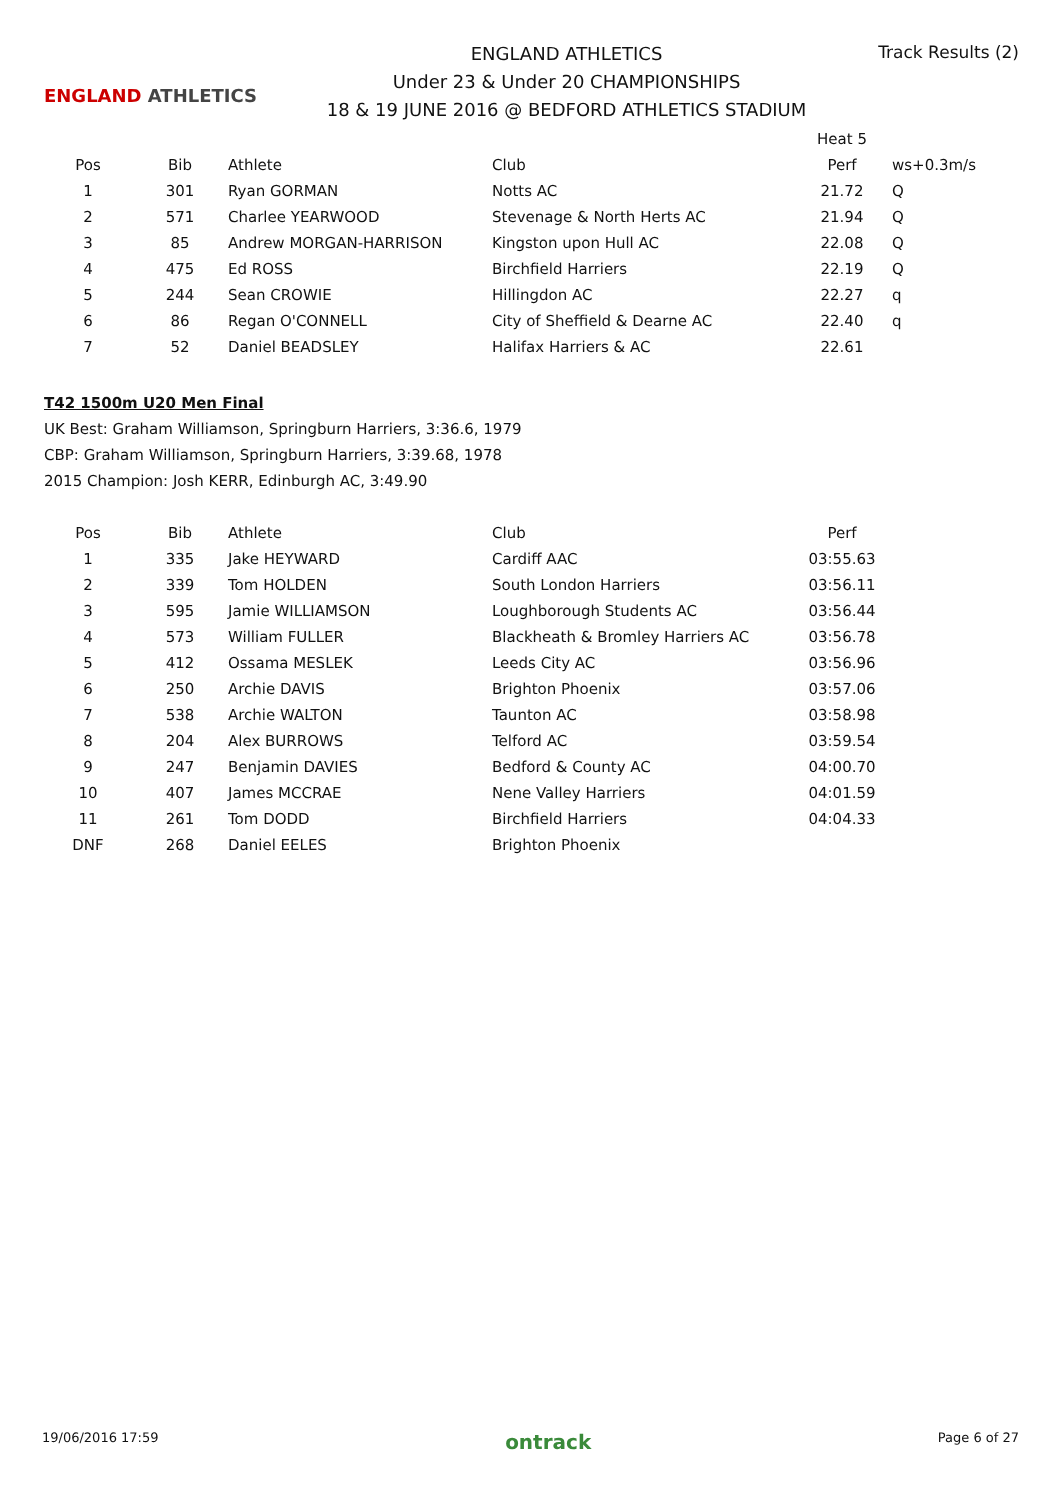ENGLAND ATHLETICS
ENGLAND ATHLETICS
Under 23 & Under 20 CHAMPIONSHIPS
18 & 19 JUNE 2016 @ BEDFORD ATHLETICS STADIUM
Track Results (2)
| | | | | Heat 5 | |
| Pos | Bib | Athlete | Club | Perf | ws+0.3m/s |
| 1 | 301 | Ryan GORMAN | Notts AC | 21.72 | Q |
| 2 | 571 | Charlee YEARWOOD | Stevenage & North Herts AC | 21.94 | Q |
| 3 | 85 | Andrew MORGAN-HARRISON | Kingston upon Hull AC | 22.08 | Q |
| 4 | 475 | Ed ROSS | Birchfield Harriers | 22.19 | Q |
| 5 | 244 | Sean CROWIE | Hillingdon AC | 22.27 | q |
| 6 | 86 | Regan O'CONNELL | City of Sheffield & Dearne AC | 22.40 | q |
| 7 | 52 | Daniel BEADSLEY | Halifax Harriers & AC | 22.61 | |
T42 1500m U20 Men Final
UK Best: Graham Williamson, Springburn Harriers, 3:36.6, 1979
CBP: Graham Williamson, Springburn Harriers, 3:39.68, 1978
2015 Champion: Josh KERR, Edinburgh AC, 3:49.90
| Pos | Bib | Athlete | Club | Perf |
| --- | --- | --- | --- | --- |
| 1 | 335 | Jake HEYWARD | Cardiff AAC | 03:55.63 |
| 2 | 339 | Tom HOLDEN | South London Harriers | 03:56.11 |
| 3 | 595 | Jamie WILLIAMSON | Loughborough Students AC | 03:56.44 |
| 4 | 573 | William FULLER | Blackheath & Bromley Harriers AC | 03:56.78 |
| 5 | 412 | Ossama MESLEK | Leeds City AC | 03:56.96 |
| 6 | 250 | Archie DAVIS | Brighton Phoenix | 03:57.06 |
| 7 | 538 | Archie WALTON | Taunton AC | 03:58.98 |
| 8 | 204 | Alex BURROWS | Telford AC | 03:59.54 |
| 9 | 247 | Benjamin DAVIES | Bedford & County AC | 04:00.70 |
| 10 | 407 | James MCCRAE | Nene Valley Harriers | 04:01.59 |
| 11 | 261 | Tom DODD | Birchfield Harriers | 04:04.33 |
| DNF | 268 | Daniel EELES | Brighton Phoenix | |
19/06/2016 17:59 ontrack Page 6 of 27